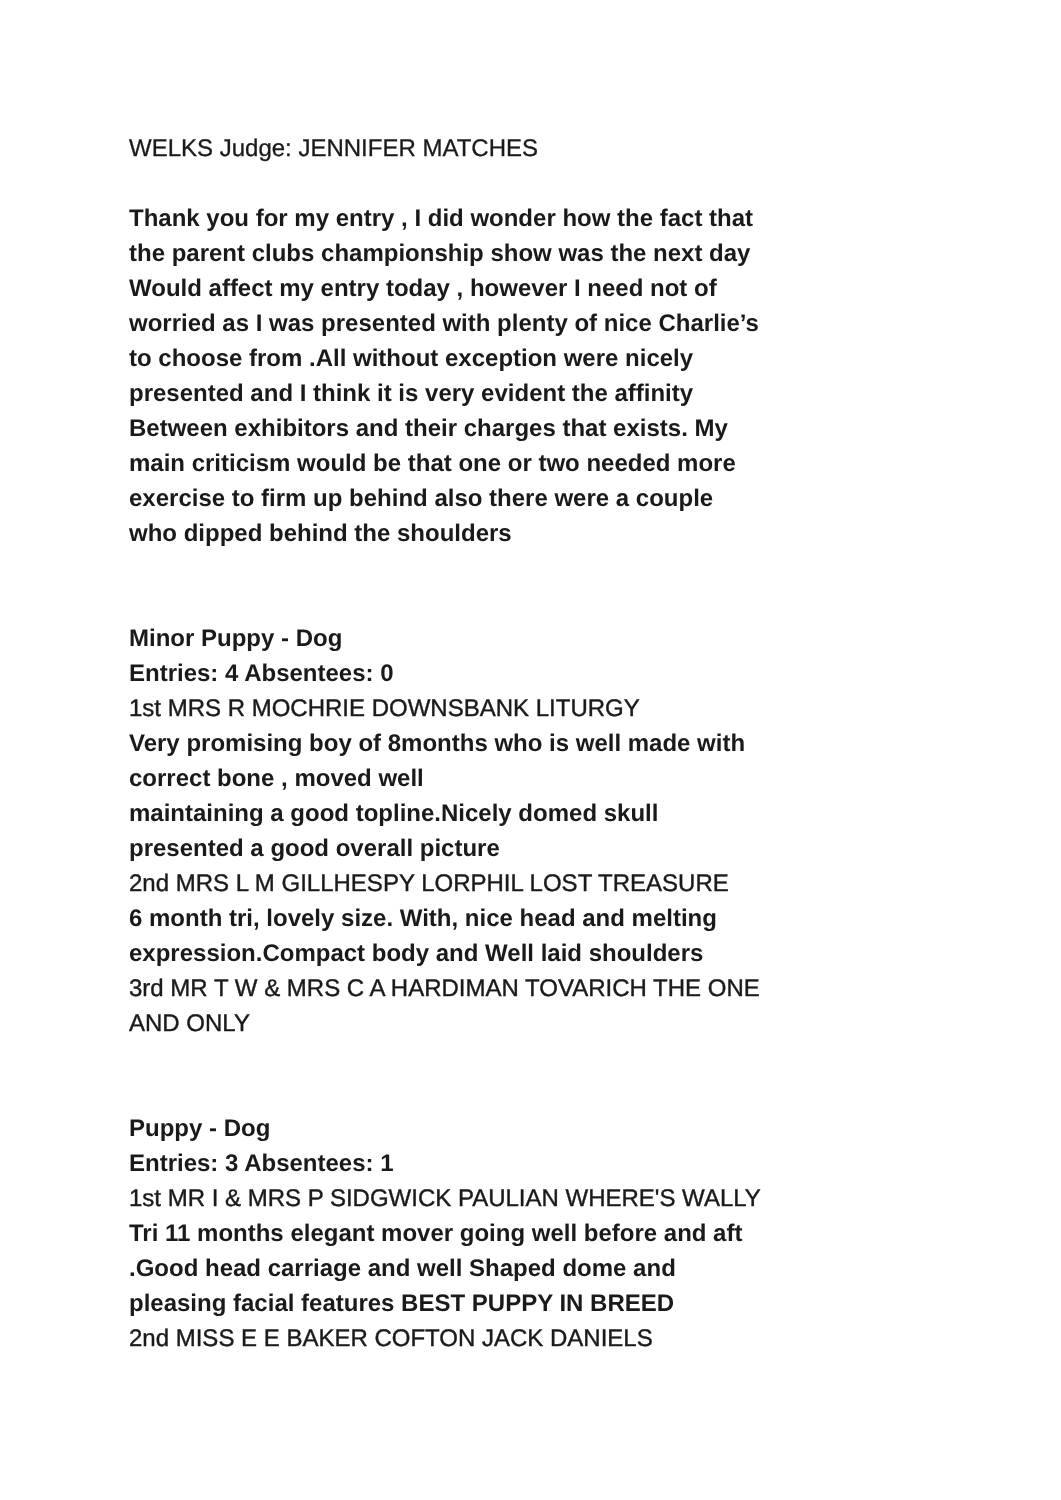WELKS Judge: JENNIFER MATCHES
Thank you for my entry , I did wonder how the fact that
the parent clubs championship show was the next day
Would affect my entry today , however I need not of
worried as I was presented with plenty of nice Charlie’s
to choose from .All without exception were nicely
presented and I think it is very evident the affinity
Between exhibitors and their charges that exists. My
main criticism would be that one or two needed more
exercise to firm up behind also there were a couple
who dipped behind the shoulders
Minor Puppy - Dog
Entries: 4 Absentees: 0
1st MRS R MOCHRIE DOWNSBANK LITURGY
Very promising boy of 8months who is well made with
correct bone , moved well
maintaining a good topline.Nicely domed skull
presented a good overall picture
2nd MRS L M GILLHESPY LORPHIL LOST TREASURE
6 month tri, lovely size. With, nice head and melting
expression.Compact body and Well laid shoulders
3rd MR T W & MRS C A HARDIMAN TOVARICH THE ONE
AND ONLY
Puppy - Dog
Entries: 3 Absentees: 1
1st MR I & MRS P SIDGWICK PAULIAN WHERE'S WALLY
Tri 11 months elegant mover going well before and aft
.Good head carriage and well Shaped dome and
pleasing facial features BEST PUPPY IN BREED
2nd MISS E E BAKER COFTON JACK DANIELS